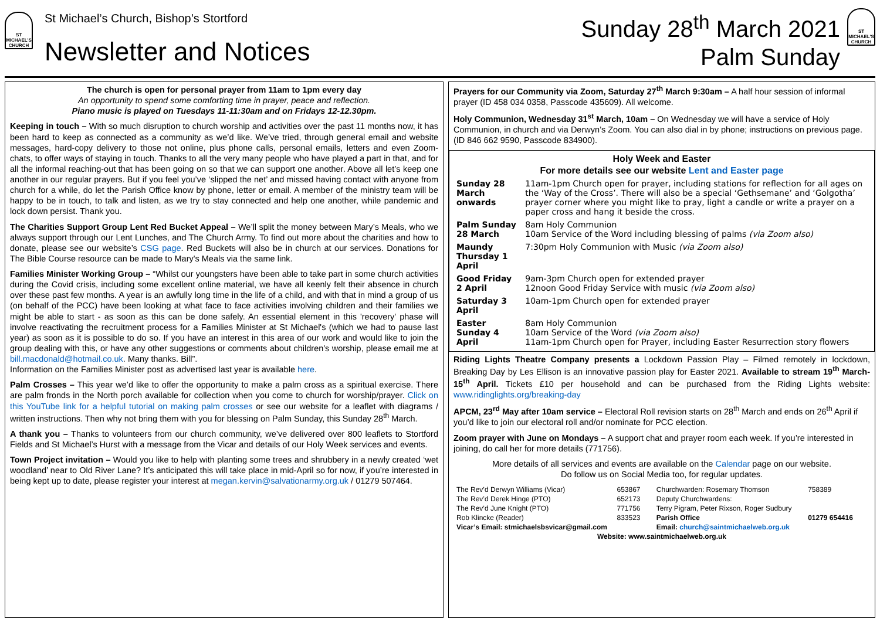ST MICHAEL'S CHURCH
St Michael’s Church, Bishop’s Stortford
Newsletter and Notices
Sunday 28<sup>th</sup> March 2021
Palm Sunday
ST MICHAEL'S CHURCH
The church is open for personal prayer from 11am to 1pm every day
An opportunity to spend some comforting time in prayer, peace and reflection.
Piano music is played on Tuesdays 11-11:30am and on Fridays 12-12.30pm.
Keeping in touch – With so much disruption to church worship and activities over the past 11 months now, it has been hard to keep as connected as a community as we’d like. We’ve tried, through general email and website messages, hard-copy delivery to those not online, plus phone calls, personal emails, letters and even Zoom-chats, to offer ways of staying in touch. Thanks to all the very many people who have played a part in that, and for all the informal reaching-out that has been going on so that we can support one another. Above all let’s keep one another in our regular prayers. But if you feel you’ve ‘slipped the net’ and missed having contact with anyone from church for a while, do let the Parish Office know by phone, letter or email. A member of the ministry team will be happy to be in touch, to talk and listen, as we try to stay connected and help one another, while pandemic and lock down persist. Thank you.
The Charities Support Group Lent Red Bucket Appeal – We’ll split the money between Mary’s Meals, who we always support through our Lent Lunches, and The Church Army. To find out more about the charities and how to donate, please see our website’s CSG page. Red Buckets will also be in church at our services. Donations for The Bible Course resource can be made to Mary's Meals via the same link.
Families Minister Working Group – “Whilst our youngsters have been able to take part in some church activities during the Covid crisis, including some excellent online material, we have all keenly felt their absence in church over these past few months. A year is an awfully long time in the life of a child, and with that in mind a group of us (on behalf of the PCC) have been looking at what face to face activities involving children and their families we might be able to start - as soon as this can be done safely. An essential element in this 'recovery' phase will involve reactivating the recruitment process for a Families Minister at St Michael's (which we had to pause last year) as soon as it is possible to do so. If you have an interest in this area of our work and would like to join the group dealing with this, or have any other suggestions or comments about children's worship, please email me at bill.macdonald@hotmail.co.uk. Many thanks. Bill”.
Information on the Families Minister post as advertised last year is available here.
Palm Crosses – This year we’d like to offer the opportunity to make a palm cross as a spiritual exercise. There are palm fronds in the North porch available for collection when you come to church for worship/prayer. Click on this YouTube link for a helpful tutorial on making palm crosses or see our website for a leaflet with diagrams / written instructions. Then why not bring them with you for blessing on Palm Sunday, this Sunday 28<sup>th</sup> March.
A thank you – Thanks to volunteers from our church community, we’ve delivered over 800 leaflets to Stortford Fields and St Michael’s Hurst with a message from the Vicar and details of our Holy Week services and events.
Town Project invitation – Would you like to help with planting some trees and shrubbery in a newly created ‘wet woodland’ near to Old River Lane? It’s anticipated this will take place in mid-April so for now, if you’re interested in being kept up to date, please register your interest at megan.kervin@salvationarmy.org.uk / 01279 507464.
Prayers for our Community via Zoom, Saturday 27<sup>th</sup> March 9:30am – A half hour session of informal prayer (ID 458 034 0358, Passcode 435609). All welcome.
Holy Communion, Wednesday 31<sup>st</sup> March, 10am – On Wednesday we will have a service of Holy Communion, in church and via Derwyn’s Zoom. You can also dial in by phone; instructions on previous page. (ID 846 662 9590, Passcode 834900).
Holy Week and Easter
For more details see our website Lent and Easter page
| Sunday 28 March onwards | 11am-1pm Church open for prayer, including stations for reflection for all ages on the ‘Way of the Cross’. There will also be a special ‘Gethsemane’ and ‘Golgotha’ prayer corner where you might like to pray, light a candle or write a prayer on a paper cross and hang it beside the cross. |
| Palm Sunday 28 March | 8am Holy Communion 10am Service of the Word including blessing of palms (via Zoom also) |
| Maundy Thursday 1 April | 7:30pm Holy Communion with Music (via Zoom also) |
| Good Friday 2 April | 9am-3pm Church open for extended prayer 12noon Good Friday Service with music (via Zoom also) |
| Saturday 3 April | 10am-1pm Church open for extended prayer |
| Easter Sunday 4 April | 8am Holy Communion 10am Service of the Word (via Zoom also) 11am-1pm Church open for Prayer, including Easter Resurrection story flowers |
Riding Lights Theatre Company presents a Lockdown Passion Play – Filmed remotely in lockdown, Breaking Day by Les Ellison is an innovative passion play for Easter 2021. Available to stream 19<sup>th</sup> March-15<sup>th</sup> April. Tickets £10 per household and can be purchased from the Riding Lights website: www.ridinglights.org/breaking-day
APCM, 23<sup>rd</sup> May after 10am service – Electoral Roll revision starts on 28<sup>th</sup> March and ends on 26<sup>th</sup> April if you’d like to join our electoral roll and/or nominate for PCC election.
Zoom prayer with June on Mondays – A support chat and prayer room each week. If you’re interested in joining, do call her for more details (771756).
More details of all services and events are available on the Calendar page on our website.
Do follow us on Social Media too, for regular updates.
| The Rev’d Derwyn Williams (Vicar) | 653867 | Churchwarden: Rosemary Thomson | 758389 |
| The Rev’d Derek Hinge (PTO) | 652173 | Deputy Churchwardens: | |
| The Rev’d June Knight (PTO) | 771756 | Terry Pigram, Peter Rixson, Roger Sudbury | |
| Rob Klincke (Reader) | 833523 | Parish Office | 01279 654416 |
| Vicar’s Email: stmichaelsbsvicar@gmail.com | | Email: church@saintmichaelweb.org.uk | |
| Website: www.saintmichaelweb.org.uk | | | |